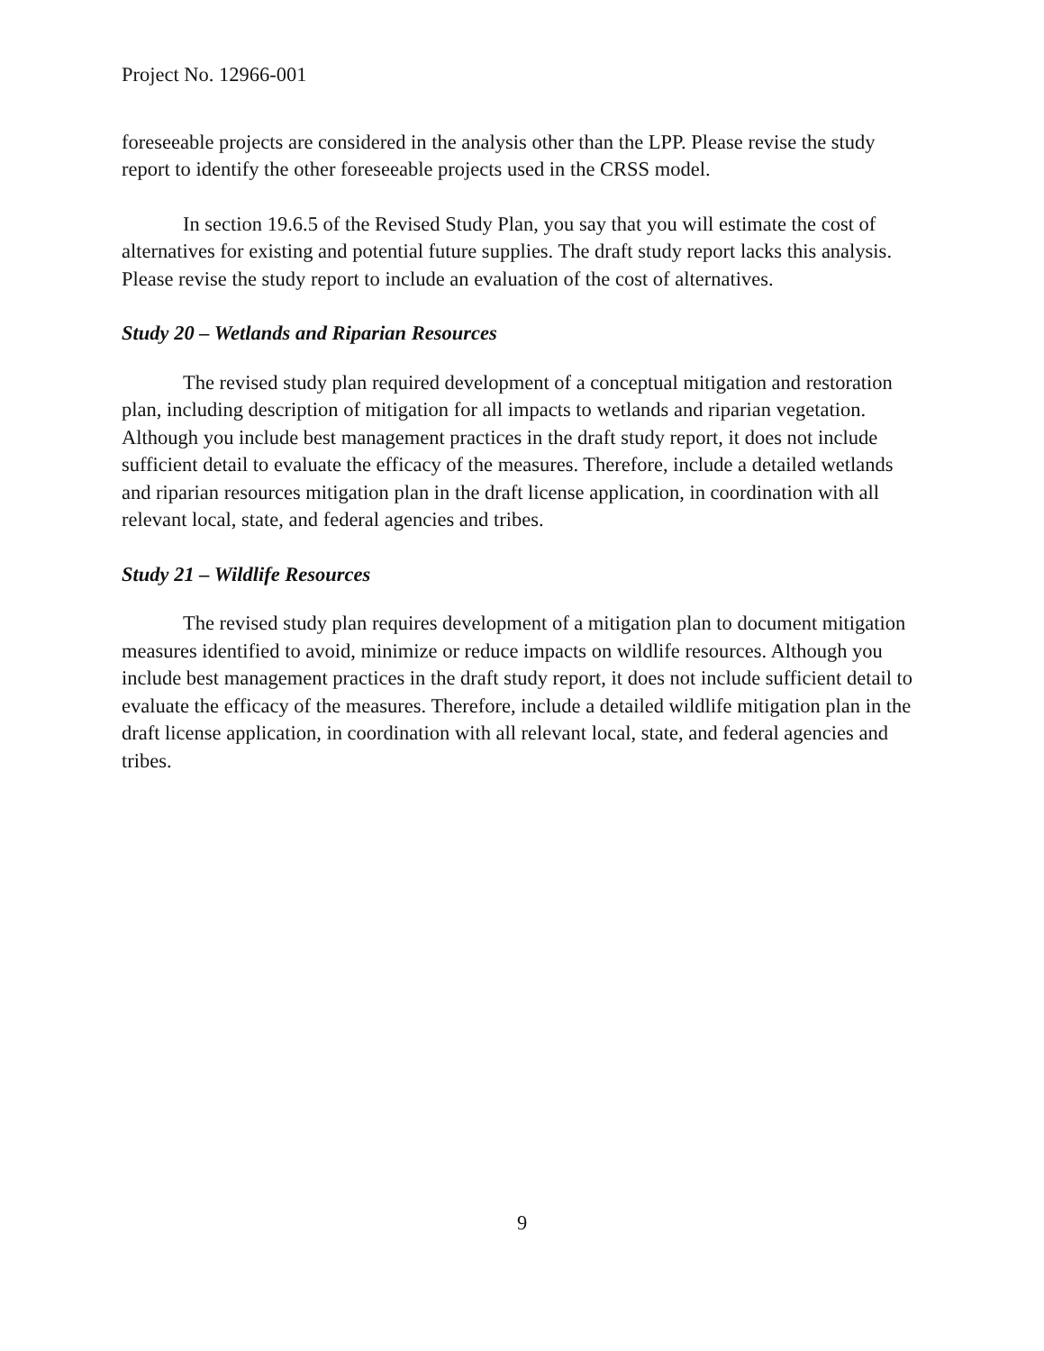Project No. 12966-001
foreseeable projects are considered in the analysis other than the LPP. Please revise the study report to identify the other foreseeable projects used in the CRSS model.
In section 19.6.5 of the Revised Study Plan, you say that you will estimate the cost of alternatives for existing and potential future supplies. The draft study report lacks this analysis. Please revise the study report to include an evaluation of the cost of alternatives.
Study 20 – Wetlands and Riparian Resources
The revised study plan required development of a conceptual mitigation and restoration plan, including description of mitigation for all impacts to wetlands and riparian vegetation. Although you include best management practices in the draft study report, it does not include sufficient detail to evaluate the efficacy of the measures. Therefore, include a detailed wetlands and riparian resources mitigation plan in the draft license application, in coordination with all relevant local, state, and federal agencies and tribes.
Study 21 – Wildlife Resources
The revised study plan requires development of a mitigation plan to document mitigation measures identified to avoid, minimize or reduce impacts on wildlife resources. Although you include best management practices in the draft study report, it does not include sufficient detail to evaluate the efficacy of the measures. Therefore, include a detailed wildlife mitigation plan in the draft license application, in coordination with all relevant local, state, and federal agencies and tribes.
9